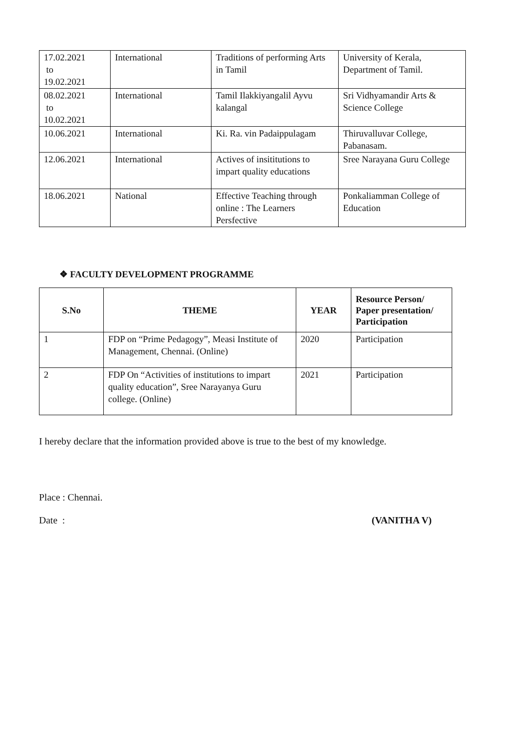| 17.02.2021 to 19.02.2021 | International | Traditions of performing Arts in Tamil | University of Kerala, Department of Tamil. |
| 08.02.2021 to 10.02.2021 | International | Tamil Ilakkiyangalil Ayvu kalangal | Sri Vidhyamandir Arts & Science College |
| 10.06.2021 | International | Ki. Ra. vin Padaippulagam | Thiruvalluvar College, Pabanasam. |
| 12.06.2021 | International | Actives of insititutions to impart quality educations | Sree Narayana Guru College |
| 18.06.2021 | National | Effective Teaching through online : The Learners Persfective | Ponkaliamman College of Education |
❖ FACULTY DEVELOPMENT PROGRAMME
| S.No | THEME | YEAR | Resource Person/ Paper presentation/ Participation |
| --- | --- | --- | --- |
| 1 | FDP on “Prime Pedagogy”, Measi Institute of Management, Chennai. (Online) | 2020 | Participation |
| 2 | FDP On “Activities of institutions to impart quality education”, Sree Narayanya Guru college. (Online) | 2021 | Participation |
I hereby declare that the information provided above is true to the best of my knowledge.
Place : Chennai.
Date : (VANITHA V)